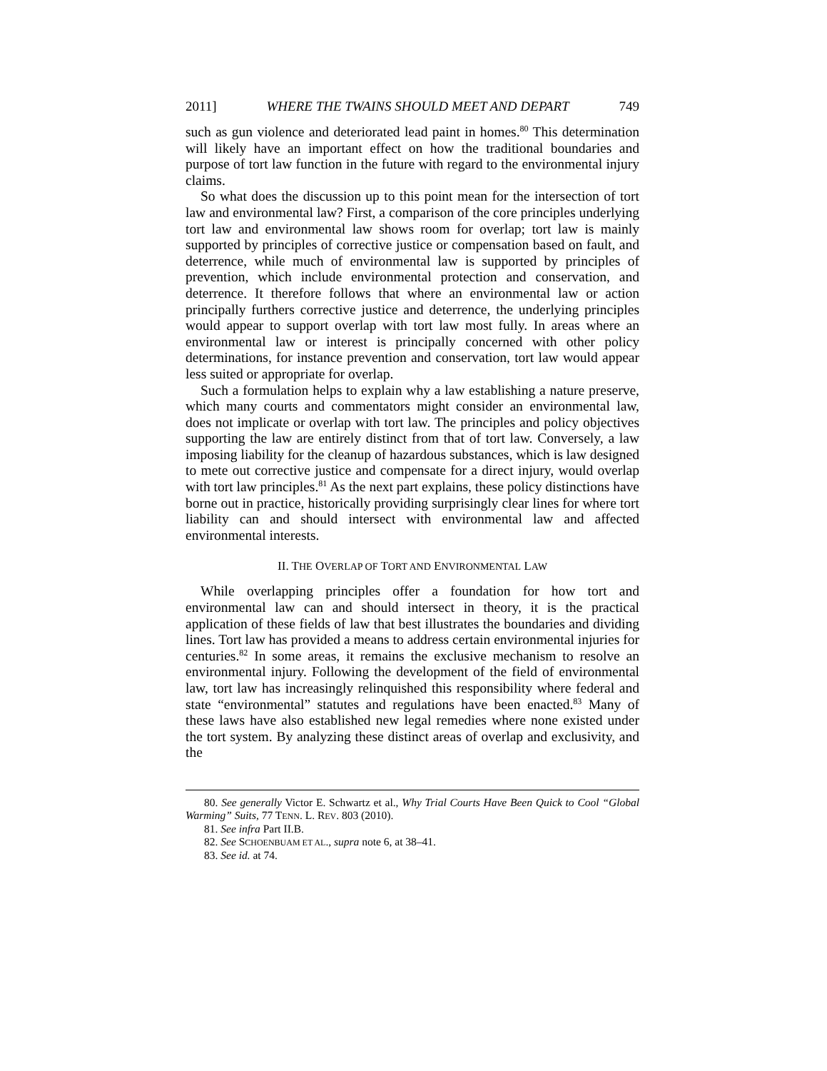2011] WHERE THE TWAINS SHOULD MEET AND DEPART 749
such as gun violence and deteriorated lead paint in homes.<sup>80</sup> This determination will likely have an important effect on how the traditional boundaries and purpose of tort law function in the future with regard to the environmental injury claims.
So what does the discussion up to this point mean for the intersection of tort law and environmental law? First, a comparison of the core principles underlying tort law and environmental law shows room for overlap; tort law is mainly supported by principles of corrective justice or compensation based on fault, and deterrence, while much of environmental law is supported by principles of prevention, which include environmental protection and conservation, and deterrence. It therefore follows that where an environmental law or action principally furthers corrective justice and deterrence, the underlying principles would appear to support overlap with tort law most fully. In areas where an environmental law or interest is principally concerned with other policy determinations, for instance prevention and conservation, tort law would appear less suited or appropriate for overlap.
Such a formulation helps to explain why a law establishing a nature preserve, which many courts and commentators might consider an environmental law, does not implicate or overlap with tort law. The principles and policy objectives supporting the law are entirely distinct from that of tort law. Conversely, a law imposing liability for the cleanup of hazardous substances, which is law designed to mete out corrective justice and compensate for a direct injury, would overlap with tort law principles.<sup>81</sup> As the next part explains, these policy distinctions have borne out in practice, historically providing surprisingly clear lines for where tort liability can and should intersect with environmental law and affected environmental interests.
II. THE OVERLAP OF TORT AND ENVIRONMENTAL LAW
While overlapping principles offer a foundation for how tort and environmental law can and should intersect in theory, it is the practical application of these fields of law that best illustrates the boundaries and dividing lines. Tort law has provided a means to address certain environmental injuries for centuries.<sup>82</sup> In some areas, it remains the exclusive mechanism to resolve an environmental injury. Following the development of the field of environmental law, tort law has increasingly relinquished this responsibility where federal and state “environmental” statutes and regulations have been enacted.<sup>83</sup> Many of these laws have also established new legal remedies where none existed under the tort system. By analyzing these distinct areas of overlap and exclusivity, and the
80. See generally Victor E. Schwartz et al., Why Trial Courts Have Been Quick to Cool “Global Warming” Suits, 77 TENN. L. REV. 803 (2010).
81. See infra Part II.B.
82. See SCHOENBUAM ET AL., supra note 6, at 38–41.
83. See id. at 74.